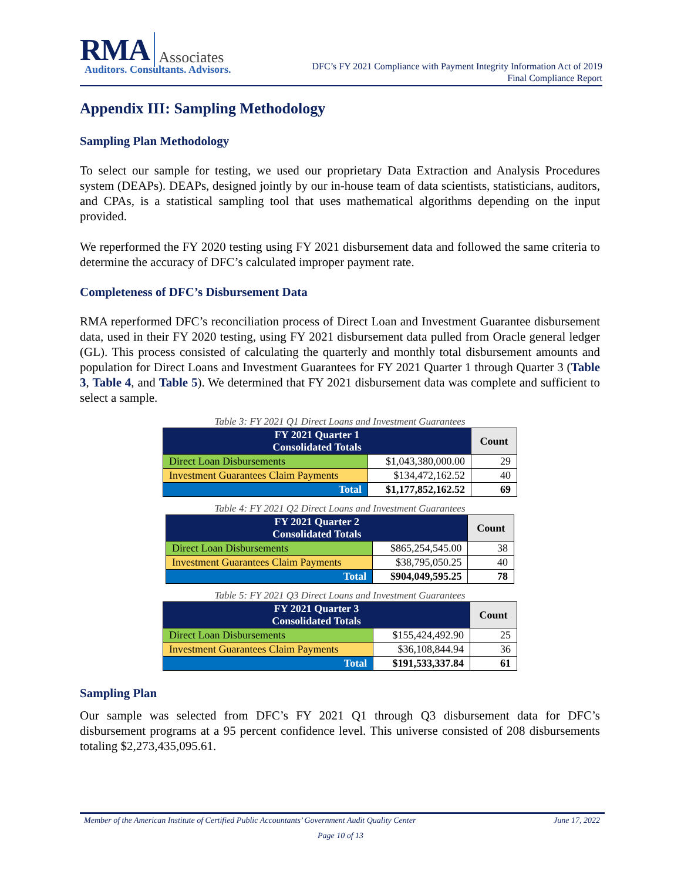RMA Associates
Auditors. Consultants. Advisors.
DFC’s FY 2021 Compliance with Payment Integrity Information Act of 2019
Final Compliance Report
Appendix III: Sampling Methodology
Sampling Plan Methodology
To select our sample for testing, we used our proprietary Data Extraction and Analysis Procedures system (DEAPs). DEAPs, designed jointly by our in-house team of data scientists, statisticians, auditors, and CPAs, is a statistical sampling tool that uses mathematical algorithms depending on the input provided.
We reperformed the FY 2020 testing using FY 2021 disbursement data and followed the same criteria to determine the accuracy of DFC’s calculated improper payment rate.
Completeness of DFC’s Disbursement Data
RMA reperformed DFC’s reconciliation process of Direct Loan and Investment Guarantee disbursement data, used in their FY 2020 testing, using FY 2021 disbursement data pulled from Oracle general ledger (GL). This process consisted of calculating the quarterly and monthly total disbursement amounts and population for Direct Loans and Investment Guarantees for FY 2021 Quarter 1 through Quarter 3 (Table 3, Table 4, and Table 5). We determined that FY 2021 disbursement data was complete and sufficient to select a sample.
Table 3: FY 2021 Q1 Direct Loans and Investment Guarantees
| FY 2021 Quarter 1 Consolidated Totals | | Count |
| --- | --- | --- |
| Direct Loan Disbursements | $1,043,380,000.00 | 29 |
| Investment Guarantees Claim Payments | $134,472,162.52 | 40 |
| Total | $1,177,852,162.52 | 69 |
Table 4: FY 2021 Q2 Direct Loans and Investment Guarantees
| FY 2021 Quarter 2 Consolidated Totals | | Count |
| --- | --- | --- |
| Direct Loan Disbursements | $865,254,545.00 | 38 |
| Investment Guarantees Claim Payments | $38,795,050.25 | 40 |
| Total | $904,049,595.25 | 78 |
Table 5: FY 2021 Q3 Direct Loans and Investment Guarantees
| FY 2021 Quarter 3 Consolidated Totals | | Count |
| --- | --- | --- |
| Direct Loan Disbursements | $155,424,492.90 | 25 |
| Investment Guarantees Claim Payments | $36,108,844.94 | 36 |
| Total | $191,533,337.84 | 61 |
Sampling Plan
Our sample was selected from DFC’s FY 2021 Q1 through Q3 disbursement data for DFC’s disbursement programs at a 95 percent confidence level. This universe consisted of 208 disbursements totaling $2,273,435,095.61.
Member of the American Institute of Certified Public Accountants’ Government Audit Quality Center June 17, 2022
Page 10 of 13